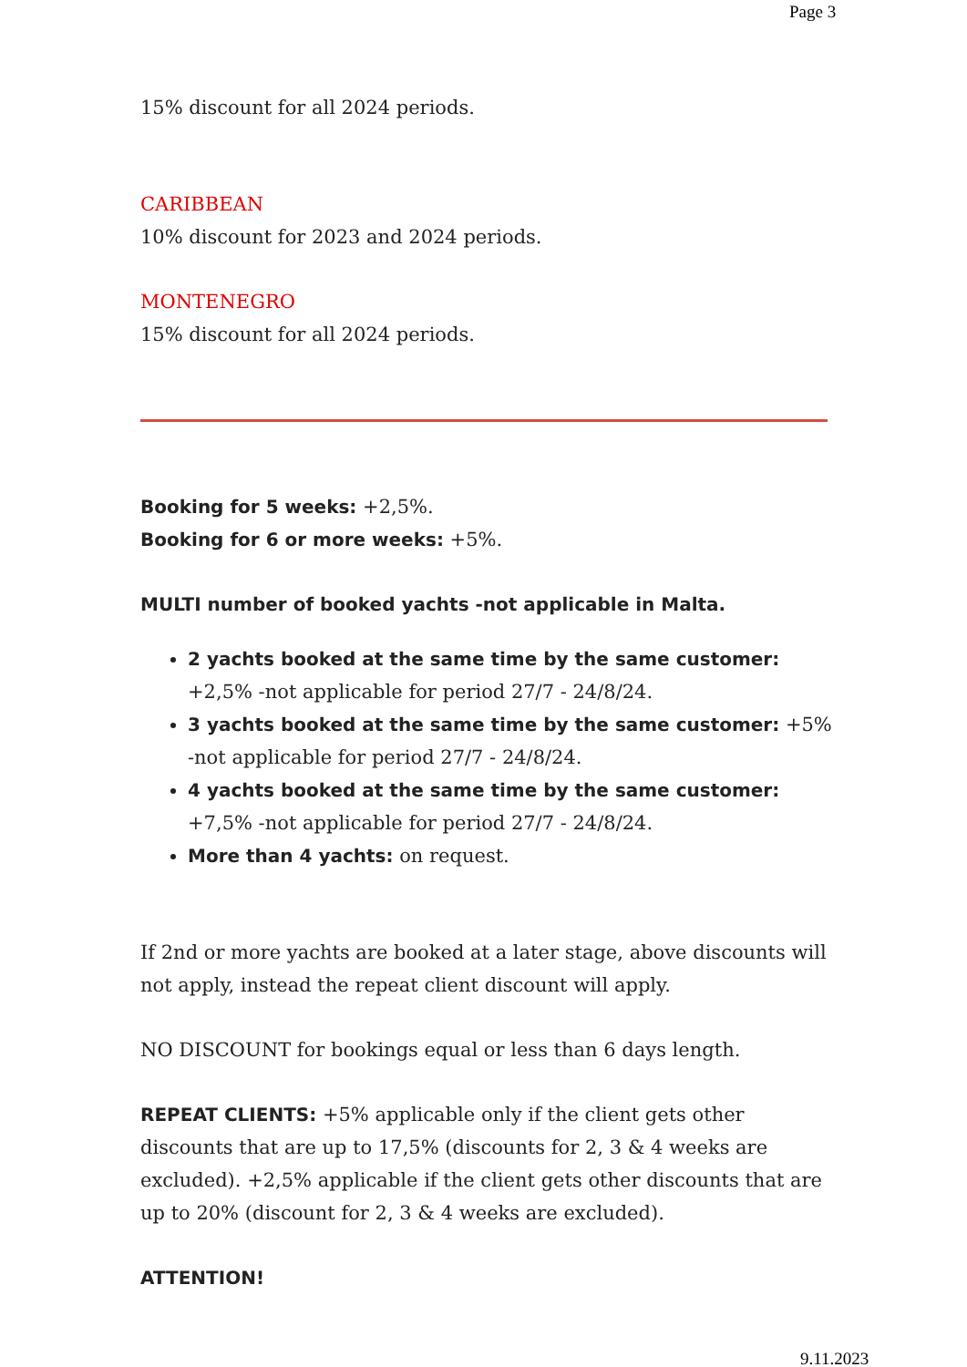Page 3
15% discount for all 2024 periods.
CARIBBEAN
10% discount for 2023 and 2024 periods.
MONTENEGRO
15% discount for all 2024 periods.
Booking for 5 weeks: +2,5%.
Booking for 6 or more weeks: +5%.
MULTI number of booked yachts -not applicable in Malta.
2 yachts booked at the same time by the same customer: +2,5% -not applicable for period 27/7 - 24/8/24.
3 yachts booked at the same time by the same customer: +5% -not applicable for period 27/7 - 24/8/24.
4 yachts booked at the same time by the same customer: +7,5% -not applicable for period 27/7 - 24/8/24.
More than 4 yachts: on request.
If 2nd or more yachts are booked at a later stage, above discounts will not apply, instead the repeat client discount will apply.
NO DISCOUNT for bookings equal or less than 6 days length.
REPEAT CLIENTS: +5% applicable only if the client gets other discounts that are up to 17,5% (discounts for 2, 3 & 4 weeks are excluded). +2,5% applicable if the client gets other discounts that are up to 20% (discount for 2, 3 & 4 weeks are excluded).
ATTENTION!
9.11.2023